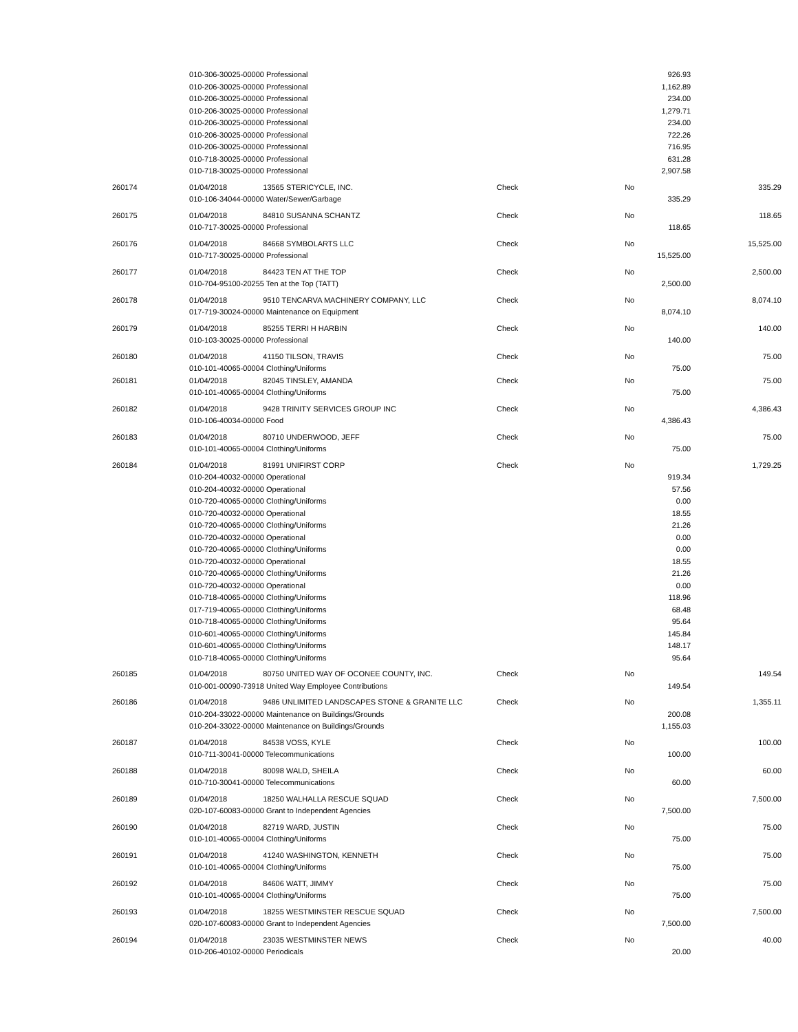| | 010-306-30025-00000 Professional | | | | 926.93 | |
| | 010-206-30025-00000 Professional | | | | 1,162.89 | |
| | 010-206-30025-00000 Professional | | | | 234.00 | |
| | 010-206-30025-00000 Professional | | | | 1,279.71 | |
| | 010-206-30025-00000 Professional | | | | 234.00 | |
| | 010-206-30025-00000 Professional | | | | 722.26 | |
| | 010-206-30025-00000 Professional | | | | 716.95 | |
| | 010-718-30025-00000 Professional | | | | 631.28 | |
| | 010-718-30025-00000 Professional | | | | 2,907.58 | |
| 260174 | 01/04/2018 | 13565 STERICYCLE, INC. | Check | No | | 335.29 |
| | 010-106-34044-00000 Water/Sewer/Garbage | | | | 335.29 | |
| 260175 | 01/04/2018 | 84810 SUSANNA SCHANTZ | Check | No | | 118.65 |
| | 010-717-30025-00000 Professional | | | | 118.65 | |
| 260176 | 01/04/2018 | 84668 SYMBOLARTS LLC | Check | No | | 15,525.00 |
| | 010-717-30025-00000 Professional | | | | 15,525.00 | |
| 260177 | 01/04/2018 | 84423 TEN AT THE TOP | Check | No | | 2,500.00 |
| | 010-704-95100-20255 Ten at the Top (TATT) | | | | 2,500.00 | |
| 260178 | 01/04/2018 | 9510 TENCARVA MACHINERY COMPANY, LLC | Check | No | | 8,074.10 |
| | 017-719-30024-00000 Maintenance on Equipment | | | | 8,074.10 | |
| 260179 | 01/04/2018 | 85255 TERRI H HARBIN | Check | No | | 140.00 |
| | 010-103-30025-00000 Professional | | | | 140.00 | |
| 260180 | 01/04/2018 | 41150 TILSON, TRAVIS | Check | No | | 75.00 |
| | 010-101-40065-00004 Clothing/Uniforms | | | | 75.00 | |
| 260181 | 01/04/2018 | 82045 TINSLEY, AMANDA | Check | No | | 75.00 |
| | 010-101-40065-00004 Clothing/Uniforms | | | | 75.00 | |
| 260182 | 01/04/2018 | 9428 TRINITY SERVICES GROUP INC | Check | No | | 4,386.43 |
| | 010-106-40034-00000 Food | | | | 4,386.43 | |
| 260183 | 01/04/2018 | 80710 UNDERWOOD, JEFF | Check | No | | 75.00 |
| | 010-101-40065-00004 Clothing/Uniforms | | | | 75.00 | |
| 260184 | 01/04/2018 | 81991 UNIFIRST CORP | Check | No | | 1,729.25 |
| | 010-204-40032-00000 Operational | | | | 919.34 | |
| | 010-204-40032-00000 Operational | | | | 57.56 | |
| | 010-720-40065-00000 Clothing/Uniforms | | | | 0.00 | |
| | 010-720-40032-00000 Operational | | | | 18.55 | |
| | 010-720-40065-00000 Clothing/Uniforms | | | | 21.26 | |
| | 010-720-40032-00000 Operational | | | | 0.00 | |
| | 010-720-40065-00000 Clothing/Uniforms | | | | 0.00 | |
| | 010-720-40032-00000 Operational | | | | 18.55 | |
| | 010-720-40065-00000 Clothing/Uniforms | | | | 21.26 | |
| | 010-720-40032-00000 Operational | | | | 0.00 | |
| | 010-718-40065-00000 Clothing/Uniforms | | | | 118.96 | |
| | 017-719-40065-00000 Clothing/Uniforms | | | | 68.48 | |
| | 010-718-40065-00000 Clothing/Uniforms | | | | 95.64 | |
| | 010-601-40065-00000 Clothing/Uniforms | | | | 145.84 | |
| | 010-601-40065-00000 Clothing/Uniforms | | | | 148.17 | |
| | 010-718-40065-00000 Clothing/Uniforms | | | | 95.64 | |
| 260185 | 01/04/2018 | 80750 UNITED WAY OF OCONEE COUNTY, INC. | Check | No | | 149.54 |
| | 010-001-00090-73918 United Way Employee Contributions | | | | 149.54 | |
| 260186 | 01/04/2018 | 9486 UNLIMITED LANDSCAPES STONE & GRANITE LLC | Check | No | | 1,355.11 |
| | 010-204-33022-00000 Maintenance on Buildings/Grounds | | | | 200.08 | |
| | 010-204-33022-00000 Maintenance on Buildings/Grounds | | | | 1,155.03 | |
| 260187 | 01/04/2018 | 84538 VOSS, KYLE | Check | No | | 100.00 |
| | 010-711-30041-00000 Telecommunications | | | | 100.00 | |
| 260188 | 01/04/2018 | 80098 WALD, SHEILA | Check | No | | 60.00 |
| | 010-710-30041-00000 Telecommunications | | | | 60.00 | |
| 260189 | 01/04/2018 | 18250 WALHALLA RESCUE SQUAD | Check | No | | 7,500.00 |
| | 020-107-60083-00000 Grant to Independent Agencies | | | | 7,500.00 | |
| 260190 | 01/04/2018 | 82719 WARD, JUSTIN | Check | No | | 75.00 |
| | 010-101-40065-00004 Clothing/Uniforms | | | | 75.00 | |
| 260191 | 01/04/2018 | 41240 WASHINGTON, KENNETH | Check | No | | 75.00 |
| | 010-101-40065-00004 Clothing/Uniforms | | | | 75.00 | |
| 260192 | 01/04/2018 | 84606 WATT, JIMMY | Check | No | | 75.00 |
| | 010-101-40065-00004 Clothing/Uniforms | | | | 75.00 | |
| 260193 | 01/04/2018 | 18255 WESTMINSTER RESCUE SQUAD | Check | No | | 7,500.00 |
| | 020-107-60083-00000 Grant to Independent Agencies | | | | 7,500.00 | |
| 260194 | 01/04/2018 | 23035 WESTMINSTER NEWS | Check | No | | 40.00 |
| | 010-206-40102-00000 Periodicals | | | | 20.00 | |